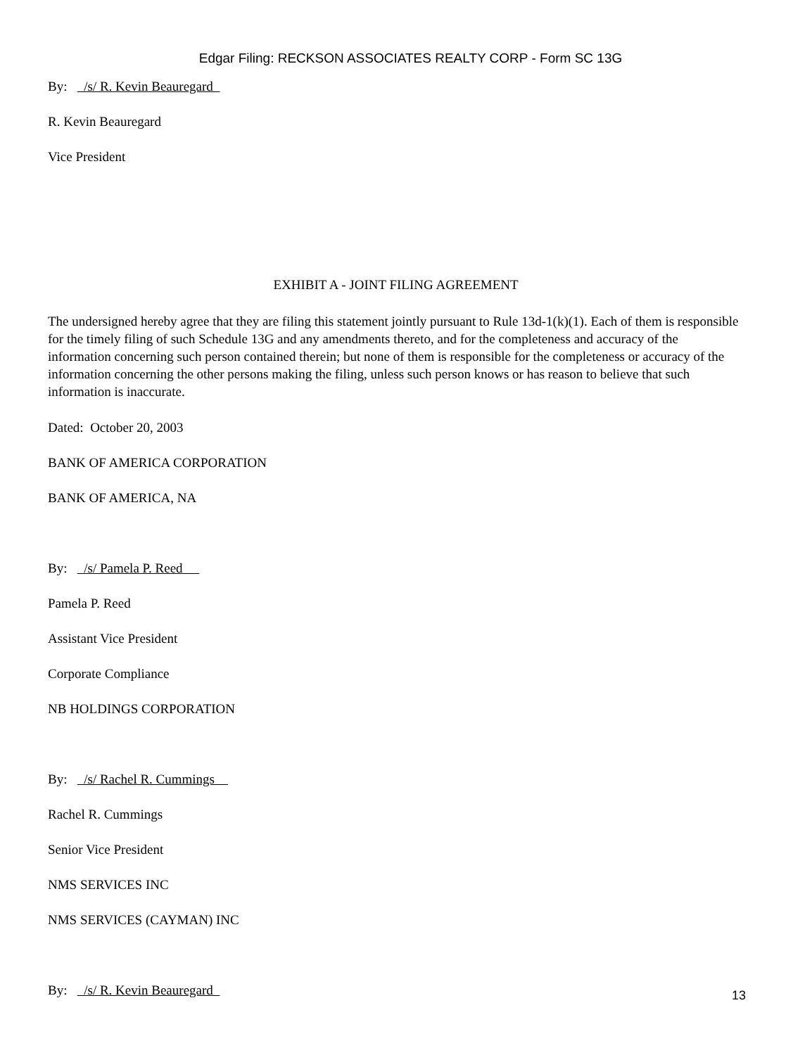Edgar Filing: RECKSON ASSOCIATES REALTY CORP - Form SC 13G
By: /s/ R. Kevin Beauregard
R. Kevin Beauregard
Vice President
EXHIBIT A - JOINT FILING AGREEMENT
The undersigned hereby agree that they are filing this statement jointly pursuant to Rule 13d-1(k)(1). Each of them is responsible for the timely filing of such Schedule 13G and any amendments thereto, and for the completeness and accuracy of the information concerning such person contained therein; but none of them is responsible for the completeness or accuracy of the information concerning the other persons making the filing, unless such person knows or has reason to believe that such information is inaccurate.
Dated: October 20, 2003
BANK OF AMERICA CORPORATION
BANK OF AMERICA, NA
By: /s/ Pamela P. Reed
Pamela P. Reed
Assistant Vice President
Corporate Compliance
NB HOLDINGS CORPORATION
By: /s/ Rachel R. Cummings
Rachel R. Cummings
Senior Vice President
NMS SERVICES INC
NMS SERVICES (CAYMAN) INC
By: /s/ R. Kevin Beauregard
13